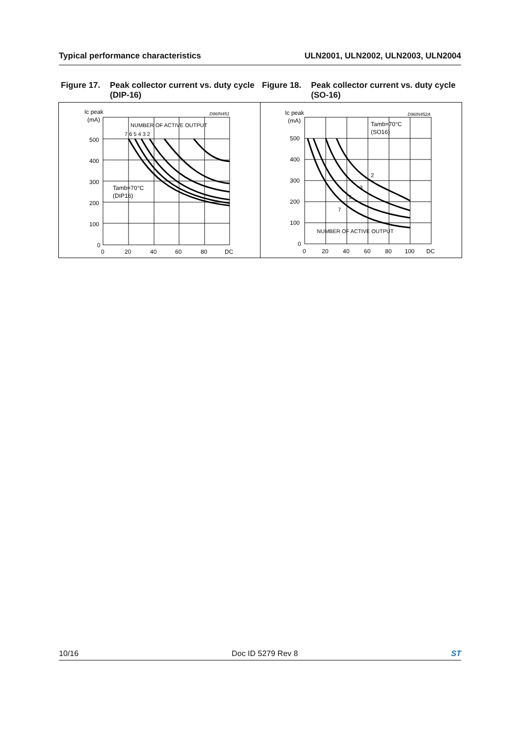Typical performance characteristics ULN2001, ULN2002, ULN2003, ULN2004
Figure 17. Peak collector current vs. duty cycle (DIP-16)
Figure 18. Peak collector current vs. duty cycle (SO-16)
Ic peak
(mA)
500
400
300
200
100
0
0
20
40
60
80
DC
NUMBER OF ACTIVE OUTPUT
7 6 5 4 3 2
Tamb=70°C
(DIP16)
D96IN451
Ic peak
(mA)
500
400
300
200
100
0
0
20
40
60
80
100
DC
Tamb=70°C
(SO16)
2
3
5
7
NUMBER OF ACTIVE OUTPUT
D96IN452A
10/16 Doc ID 5279 Rev 8 ST